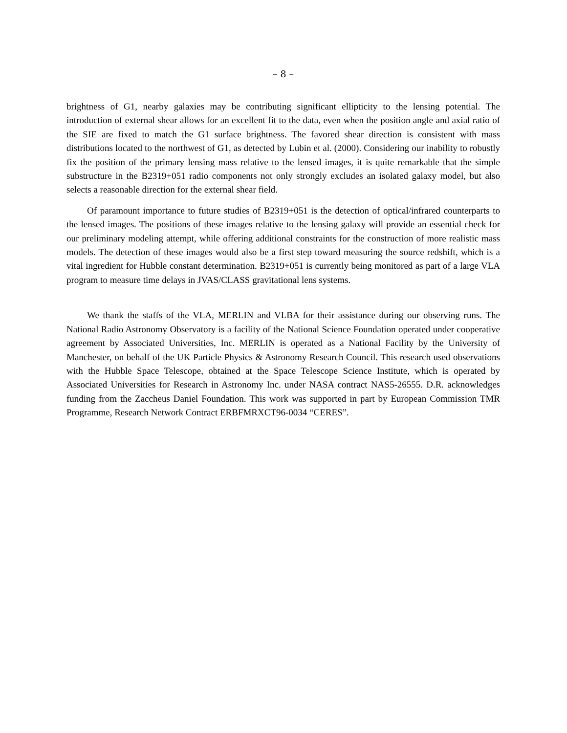– 8 –
brightness of G1, nearby galaxies may be contributing significant ellipticity to the lensing potential. The introduction of external shear allows for an excellent fit to the data, even when the position angle and axial ratio of the SIE are fixed to match the G1 surface brightness. The favored shear direction is consistent with mass distributions located to the northwest of G1, as detected by Lubin et al. (2000). Considering our inability to robustly fix the position of the primary lensing mass relative to the lensed images, it is quite remarkable that the simple substructure in the B2319+051 radio components not only strongly excludes an isolated galaxy model, but also selects a reasonable direction for the external shear field.
Of paramount importance to future studies of B2319+051 is the detection of optical/infrared counterparts to the lensed images. The positions of these images relative to the lensing galaxy will provide an essential check for our preliminary modeling attempt, while offering additional constraints for the construction of more realistic mass models. The detection of these images would also be a first step toward measuring the source redshift, which is a vital ingredient for Hubble constant determination. B2319+051 is currently being monitored as part of a large VLA program to measure time delays in JVAS/CLASS gravitational lens systems.
We thank the staffs of the VLA, MERLIN and VLBA for their assistance during our observing runs. The National Radio Astronomy Observatory is a facility of the National Science Foundation operated under cooperative agreement by Associated Universities, Inc. MERLIN is operated as a National Facility by the University of Manchester, on behalf of the UK Particle Physics & Astronomy Research Council. This research used observations with the Hubble Space Telescope, obtained at the Space Telescope Science Institute, which is operated by Associated Universities for Research in Astronomy Inc. under NASA contract NAS5-26555. D.R. acknowledges funding from the Zaccheus Daniel Foundation. This work was supported in part by European Commission TMR Programme, Research Network Contract ERBFMRXCT96-0034 “CERES”.